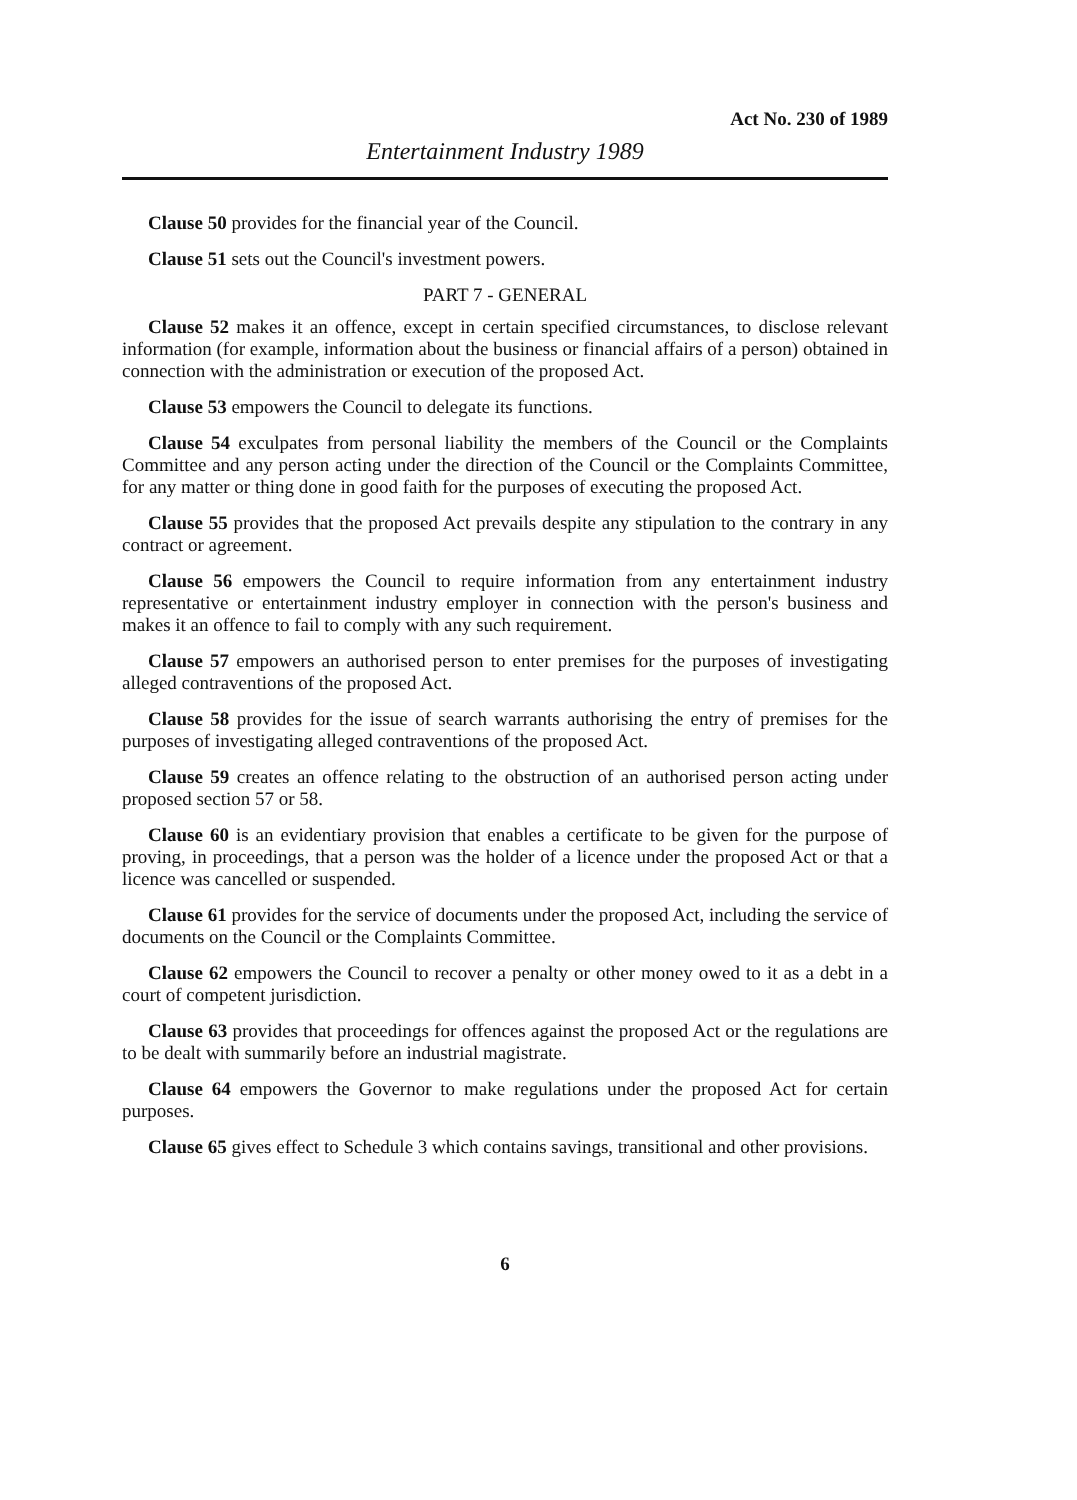Act No. 230 of 1989
Entertainment Industry 1989
Clause 50 provides for the financial year of the Council.
Clause 51 sets out the Council's investment powers.
PART 7 - GENERAL
Clause 52 makes it an offence, except in certain specified circumstances, to disclose relevant information (for example, information about the business or financial affairs of a person) obtained in connection with the administration or execution of the proposed Act.
Clause 53 empowers the Council to delegate its functions.
Clause 54 exculpates from personal liability the members of the Council or the Complaints Committee and any person acting under the direction of the Council or the Complaints Committee, for any matter or thing done in good faith for the purposes of executing the proposed Act.
Clause 55 provides that the proposed Act prevails despite any stipulation to the contrary in any contract or agreement.
Clause 56 empowers the Council to require information from any entertainment industry representative or entertainment industry employer in connection with the person's business and makes it an offence to fail to comply with any such requirement.
Clause 57 empowers an authorised person to enter premises for the purposes of investigating alleged contraventions of the proposed Act.
Clause 58 provides for the issue of search warrants authorising the entry of premises for the purposes of investigating alleged contraventions of the proposed Act.
Clause 59 creates an offence relating to the obstruction of an authorised person acting under proposed section 57 or 58.
Clause 60 is an evidentiary provision that enables a certificate to be given for the purpose of proving, in proceedings, that a person was the holder of a licence under the proposed Act or that a licence was cancelled or suspended.
Clause 61 provides for the service of documents under the proposed Act, including the service of documents on the Council or the Complaints Committee.
Clause 62 empowers the Council to recover a penalty or other money owed to it as a debt in a court of competent jurisdiction.
Clause 63 provides that proceedings for offences against the proposed Act or the regulations are to be dealt with summarily before an industrial magistrate.
Clause 64 empowers the Governor to make regulations under the proposed Act for certain purposes.
Clause 65 gives effect to Schedule 3 which contains savings, transitional and other provisions.
6